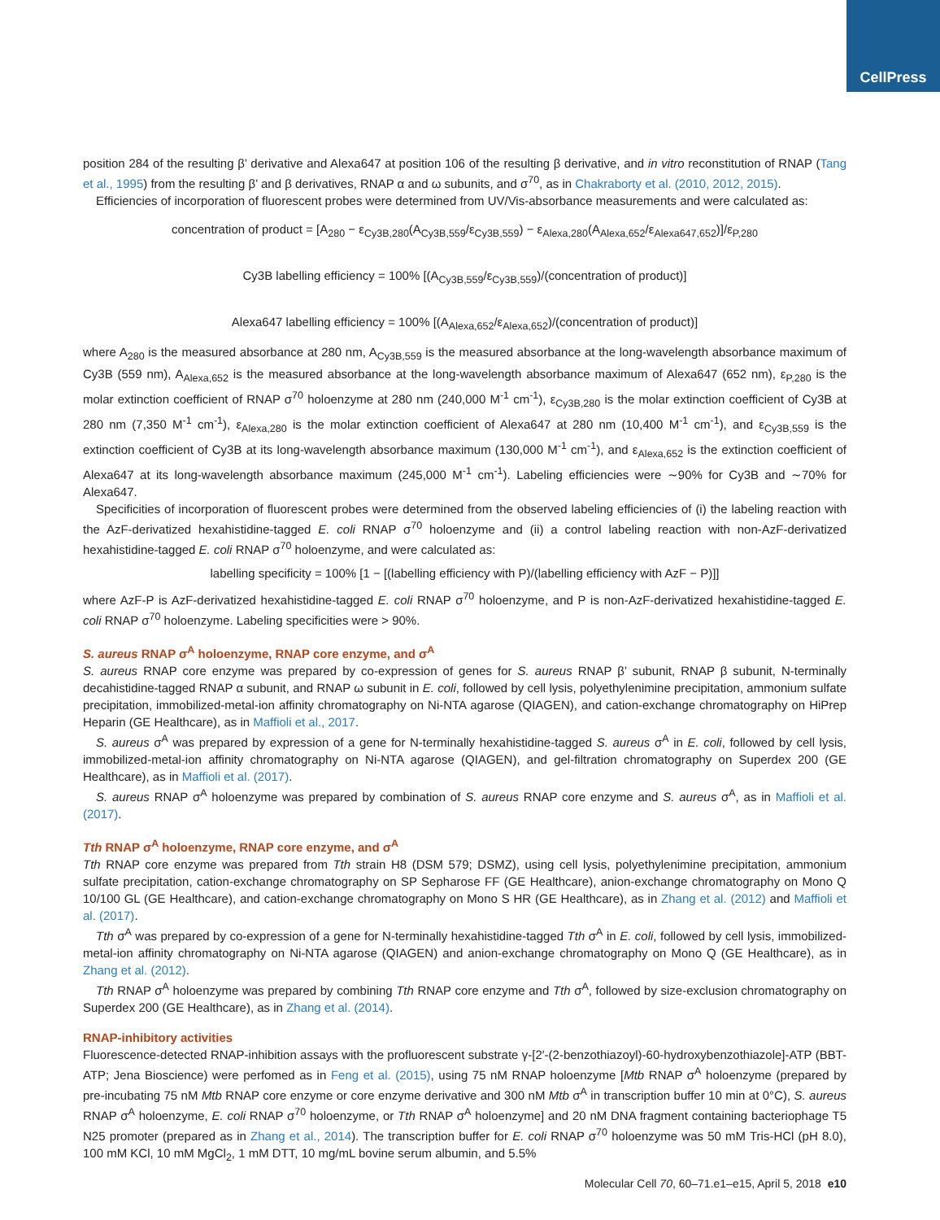CellPress
position 284 of the resulting β’ derivative and Alexa647 at position 106 of the resulting β derivative, and in vitro reconstitution of RNAP (Tang et al., 1995) from the resulting β’ and β derivatives, RNAP α and ω subunits, and σ<sup>70</sup>, as in Chakraborty et al. (2010, 2012, 2015).
Efficiencies of incorporation of fluorescent probes were determined from UV/Vis-absorbance measurements and were calculated as:
concentration of product = [A<sub>280</sub> − ε<sub>Cy3B,280</sub>(A<sub>Cy3B,559</sub>/ε<sub>Cy3B,559</sub>) − ε<sub>Alexa,280</sub>(A<sub>Alexa,652</sub>/ε<sub>Alexa647,652</sub>)]/ε<sub>P,280</sub>
Cy3B labelling efficiency = 100% [(A<sub>Cy3B,559</sub>/ε<sub>Cy3B,559</sub>)/(concentration of product)]
Alexa647 labelling efficiency = 100% [(A<sub>Alexa,652</sub>/ε<sub>Alexa,652</sub>)/(concentration of product)]
where A<sub>280</sub> is the measured absorbance at 280 nm, A<sub>Cy3B,559</sub> is the measured absorbance at the long-wavelength absorbance maximum of Cy3B (559 nm), A<sub>Alexa,652</sub> is the measured absorbance at the long-wavelength absorbance maximum of Alexa647 (652 nm), ε<sub>P,280</sub> is the molar extinction coefficient of RNAP σ<sup>70</sup> holoenzyme at 280 nm (240,000 M<sup>-1</sup> cm<sup>-1</sup>), ε<sub>Cy3B,280</sub> is the molar extinction coefficient of Cy3B at 280 nm (7,350 M<sup>-1</sup> cm<sup>-1</sup>), ε<sub>Alexa,280</sub> is the molar extinction coefficient of Alexa647 at 280 nm (10,400 M<sup>-1</sup> cm<sup>-1</sup>), and ε<sub>Cy3B,559</sub> is the extinction coefficient of Cy3B at its long-wavelength absorbance maximum (130,000 M<sup>-1</sup> cm<sup>-1</sup>), and ε<sub>Alexa,652</sub> is the extinction coefficient of Alexa647 at its long-wavelength absorbance maximum (245,000 M<sup>-1</sup> cm<sup>-1</sup>). Labeling efficiencies were ∼90% for Cy3B and ∼70% for Alexa647.
Specificities of incorporation of fluorescent probes were determined from the observed labeling efficiencies of (i) the labeling reaction with the AzF-derivatized hexahistidine-tagged E. coli RNAP σ<sup>70</sup> holoenzyme and (ii) a control labeling reaction with non-AzF-derivatized hexahistidine-tagged E. coli RNAP σ<sup>70</sup> holoenzyme, and were calculated as:
labelling specificity = 100% [1 − [(labelling efficiency with P)/(labelling efficiency with AzF − P)]]
where AzF-P is AzF-derivatized hexahistidine-tagged E. coli RNAP σ<sup>70</sup> holoenzyme, and P is non-AzF-derivatized hexahistidine-tagged E. coli RNAP σ<sup>70</sup> holoenzyme. Labeling specificities were > 90%.
S. aureus RNAP σ<sup>A</sup> holoenzyme, RNAP core enzyme, and σ<sup>A</sup>
S. aureus RNAP core enzyme was prepared by co-expression of genes for S. aureus RNAP β’ subunit, RNAP β subunit, N-terminally decahistidine-tagged RNAP α subunit, and RNAP ω subunit in E. coli, followed by cell lysis, polyethylenimine precipitation, ammonium sulfate precipitation, immobilized-metal-ion affinity chromatography on Ni-NTA agarose (QIAGEN), and cation-exchange chromatography on HiPrep Heparin (GE Healthcare), as in Maffioli et al., 2017.
S. aureus σ<sup>A</sup> was prepared by expression of a gene for N-terminally hexahistidine-tagged S. aureus σ<sup>A</sup> in E. coli, followed by cell lysis, immobilized-metal-ion affinity chromatography on Ni-NTA agarose (QIAGEN), and gel-filtration chromatography on Superdex 200 (GE Healthcare), as in Maffioli et al. (2017).
S. aureus RNAP σ<sup>A</sup> holoenzyme was prepared by combination of S. aureus RNAP core enzyme and S. aureus σ<sup>A</sup>, as in Maffioli et al. (2017).
Tth RNAP σ<sup>A</sup> holoenzyme, RNAP core enzyme, and σ<sup>A</sup>
Tth RNAP core enzyme was prepared from Tth strain H8 (DSM 579; DSMZ), using cell lysis, polyethylenimine precipitation, ammonium sulfate precipitation, cation-exchange chromatography on SP Sepharose FF (GE Healthcare), anion-exchange chromatography on Mono Q 10/100 GL (GE Healthcare), and cation-exchange chromatography on Mono S HR (GE Healthcare), as in Zhang et al. (2012) and Maffioli et al. (2017).
Tth σ<sup>A</sup> was prepared by co-expression of a gene for N-terminally hexahistidine-tagged Tth σ<sup>A</sup> in E. coli, followed by cell lysis, immobilized-metal-ion affinity chromatography on Ni-NTA agarose (QIAGEN) and anion-exchange chromatography on Mono Q (GE Healthcare), as in Zhang et al. (2012).
Tth RNAP σ<sup>A</sup> holoenzyme was prepared by combining Tth RNAP core enzyme and Tth σ<sup>A</sup>, followed by size-exclusion chromatography on Superdex 200 (GE Healthcare), as in Zhang et al. (2014).
RNAP-inhibitory activities
Fluorescence-detected RNAP-inhibition assays with the profluorescent substrate γ-[2′-(2-benzothiazoyl)-60-hydroxybenzothiazole]-ATP (BBT-ATP; Jena Bioscience) were perfomed as in Feng et al. (2015), using 75 nM RNAP holoenzyme [Mtb RNAP σ<sup>A</sup> holoenzyme (prepared by pre-incubating 75 nM Mtb RNAP core enzyme or core enzyme derivative and 300 nM Mtb σ<sup>A</sup> in transcription buffer 10 min at 0°C), S. aureus RNAP σ<sup>A</sup> holoenzyme, E. coli RNAP σ<sup>70</sup> holoenzyme, or Tth RNAP σ<sup>A</sup> holoenzyme] and 20 nM DNA fragment containing bacteriophage T5 N25 promoter (prepared as in Zhang et al., 2014). The transcription buffer for E. coli RNAP σ<sup>70</sup> holoenzyme was 50 mM Tris-HCl (pH 8.0), 100 mM KCl, 10 mM MgCl<sub>2</sub>, 1 mM DTT, 10 mg/mL bovine serum albumin, and 5.5%
Molecular Cell 70, 60–71.e1–e15, April 5, 2018 e10